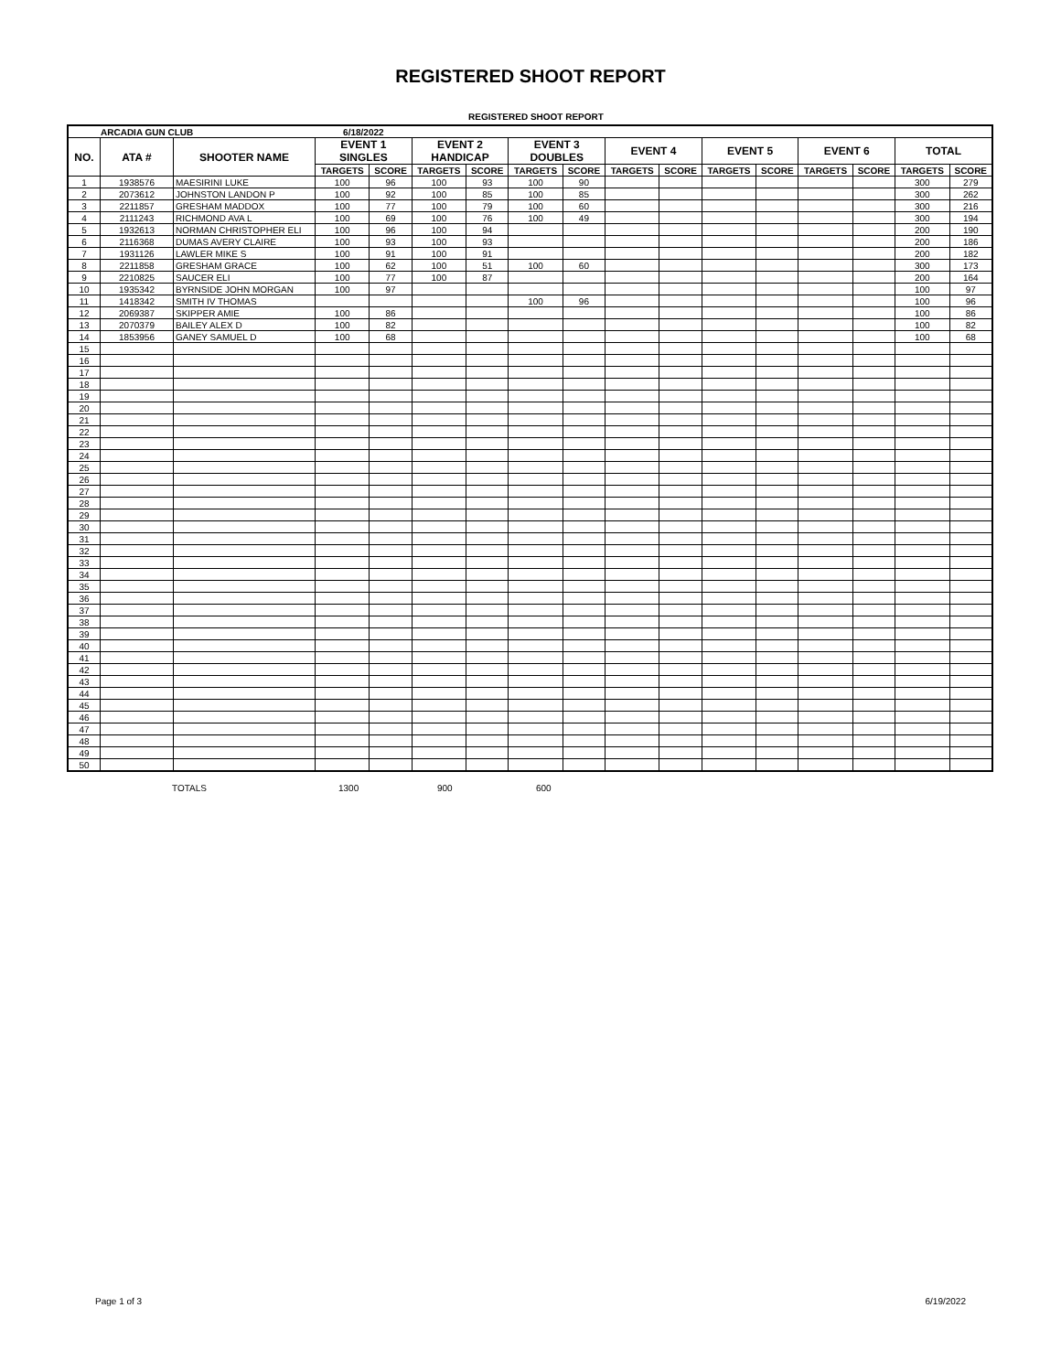REGISTERED SHOOT REPORT
REGISTERED SHOOT REPORT
| ARCADIA GUN CLUB | | | 6/18/2022 | | | | | | | | | | | | | |
| --- | --- | --- | --- | --- | --- | --- | --- | --- | --- | --- | --- | --- | --- | --- | --- | --- |
| NO. | ATA # | SHOOTER NAME | EVENT 1 SINGLES | | EVENT 2 HANDICAP | | EVENT 3 DOUBLES | | EVENT 4 | | EVENT 5 | | EVENT 6 | | TOTAL | |
| | | | TARGETS | SCORE | TARGETS | SCORE | TARGETS | SCORE | TARGETS | SCORE | TARGETS | SCORE | TARGETS | SCORE | TARGETS | SCORE |
| 1 | 1938576 | MAESIRINI LUKE | 100 | 96 | 100 | 93 | 100 | 90 | | | | | | | 300 | 279 |
| 2 | 2073612 | JOHNSTON LANDON P | 100 | 92 | 100 | 85 | 100 | 85 | | | | | | | 300 | 262 |
| 3 | 2211857 | GRESHAM MADDOX | 100 | 77 | 100 | 79 | 100 | 60 | | | | | | | 300 | 216 |
| 4 | 2111243 | RICHMOND AVA L | 100 | 69 | 100 | 76 | 100 | 49 | | | | | | | 300 | 194 |
| 5 | 1932613 | NORMAN CHRISTOPHER ELI | 100 | 96 | 100 | 94 | | | | | | | | | 200 | 190 |
| 6 | 2116368 | DUMAS AVERY CLAIRE | 100 | 93 | 100 | 93 | | | | | | | | | 200 | 186 |
| 7 | 1931126 | LAWLER MIKE S | 100 | 91 | 100 | 91 | | | | | | | | | 200 | 182 |
| 8 | 2211858 | GRESHAM GRACE | 100 | 62 | 100 | 51 | 100 | 60 | | | | | | | 300 | 173 |
| 9 | 2210825 | SAUCER ELI | 100 | 77 | 100 | 87 | | | | | | | | | 200 | 164 |
| 10 | 1935342 | BYRNSIDE JOHN MORGAN | 100 | 97 | | | | | | | | | | | 100 | 97 |
| 11 | 1418342 | SMITH IV THOMAS | | | | | 100 | 96 | | | | | | | 100 | 96 |
| 12 | 2069387 | SKIPPER AMIE | 100 | 86 | | | | | | | | | | | 100 | 86 |
| 13 | 2070379 | BAILEY ALEX D | 100 | 82 | | | | | | | | | | | 100 | 82 |
| 14 | 1853956 | GANEY SAMUEL D | 100 | 68 | | | | | | | | | | | 100 | 68 |
| 15 | | | | | | | | | | | | | | | | |
| 16 | | | | | | | | | | | | | | | | |
| 17 | | | | | | | | | | | | | | | | |
| 18 | | | | | | | | | | | | | | | | |
| 19 | | | | | | | | | | | | | | | | |
| 20 | | | | | | | | | | | | | | | | |
| 21 | | | | | | | | | | | | | | | | |
| 22 | | | | | | | | | | | | | | | | |
| 23 | | | | | | | | | | | | | | | | |
| 24 | | | | | | | | | | | | | | | | |
| 25 | | | | | | | | | | | | | | | | |
| 26 | | | | | | | | | | | | | | | | |
| 27 | | | | | | | | | | | | | | | | |
| 28 | | | | | | | | | | | | | | | | |
| 29 | | | | | | | | | | | | | | | | |
| 30 | | | | | | | | | | | | | | | | |
| 31 | | | | | | | | | | | | | | | | |
| 32 | | | | | | | | | | | | | | | | |
| 33 | | | | | | | | | | | | | | | | |
| 34 | | | | | | | | | | | | | | | | |
| 35 | | | | | | | | | | | | | | | | |
| 36 | | | | | | | | | | | | | | | | |
| 37 | | | | | | | | | | | | | | | | |
| 38 | | | | | | | | | | | | | | | | |
| 39 | | | | | | | | | | | | | | | | |
| 40 | | | | | | | | | | | | | | | | |
| 41 | | | | | | | | | | | | | | | | |
| 42 | | | | | | | | | | | | | | | | |
| 43 | | | | | | | | | | | | | | | | |
| 44 | | | | | | | | | | | | | | | | |
| 45 | | | | | | | | | | | | | | | | |
| 46 | | | | | | | | | | | | | | | | |
| 47 | | | | | | | | | | | | | | | | |
| 48 | | | | | | | | | | | | | | | | |
| 49 | | | | | | | | | | | | | | | | |
| 50 | | | | | | | | | | | | | | | | |
TOTALS 1300 900 600
Page 1 of 3 6/19/2022